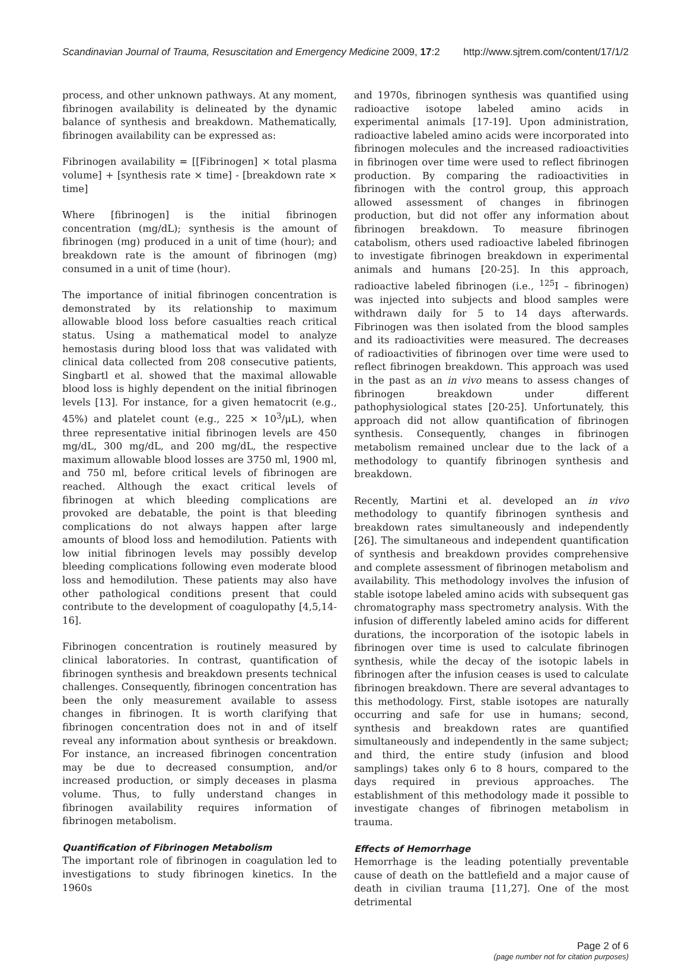Scandinavian Journal of Trauma, Resuscitation and Emergency Medicine 2009, 17:2 http://www.sjtrem.com/content/17/1/2
process, and other unknown pathways. At any moment, fibrinogen availability is delineated by the dynamic balance of synthesis and breakdown. Mathematically, fibrinogen availability can be expressed as:
Fibrinogen availability = [[Fibrinogen] × total plasma volume] + [synthesis rate × time] - [breakdown rate × time]
Where [fibrinogen] is the initial fibrinogen concentration (mg/dL); synthesis is the amount of fibrinogen (mg) produced in a unit of time (hour); and breakdown rate is the amount of fibrinogen (mg) consumed in a unit of time (hour).
The importance of initial fibrinogen concentration is demonstrated by its relationship to maximum allowable blood loss before casualties reach critical status. Using a mathematical model to analyze hemostasis during blood loss that was validated with clinical data collected from 208 consecutive patients, Singbartl et al. showed that the maximal allowable blood loss is highly dependent on the initial fibrinogen levels [13]. For instance, for a given hematocrit (e.g., 45%) and platelet count (e.g., 225 × 10<sup>3</sup>/μL), when three representative initial fibrinogen levels are 450 mg/dL, 300 mg/dL, and 200 mg/dL, the respective maximum allowable blood losses are 3750 ml, 1900 ml, and 750 ml, before critical levels of fibrinogen are reached. Although the exact critical levels of fibrinogen at which bleeding complications are provoked are debatable, the point is that bleeding complications do not always happen after large amounts of blood loss and hemodilution. Patients with low initial fibrinogen levels may possibly develop bleeding complications following even moderate blood loss and hemodilution. These patients may also have other pathological conditions present that could contribute to the development of coagulopathy [4,5,14-16].
Fibrinogen concentration is routinely measured by clinical laboratories. In contrast, quantification of fibrinogen synthesis and breakdown presents technical challenges. Consequently, fibrinogen concentration has been the only measurement available to assess changes in fibrinogen. It is worth clarifying that fibrinogen concentration does not in and of itself reveal any information about synthesis or breakdown. For instance, an increased fibrinogen concentration may be due to decreased consumption, and/or increased production, or simply deceases in plasma volume. Thus, to fully understand changes in fibrinogen availability requires information of fibrinogen metabolism.
Quantification of Fibrinogen Metabolism
The important role of fibrinogen in coagulation led to investigations to study fibrinogen kinetics. In the 1960s
and 1970s, fibrinogen synthesis was quantified using radioactive isotope labeled amino acids in experimental animals [17-19]. Upon administration, radioactive labeled amino acids were incorporated into fibrinogen molecules and the increased radioactivities in fibrinogen over time were used to reflect fibrinogen production. By comparing the radioactivities in fibrinogen with the control group, this approach allowed assessment of changes in fibrinogen production, but did not offer any information about fibrinogen breakdown. To measure fibrinogen catabolism, others used radioactive labeled fibrinogen to investigate fibrinogen breakdown in experimental animals and humans [20-25]. In this approach, radioactive labeled fibrinogen (i.e., <sup>125</sup>I – fibrinogen) was injected into subjects and blood samples were withdrawn daily for 5 to 14 days afterwards. Fibrinogen was then isolated from the blood samples and its radioactivities were measured. The decreases of radioactivities of fibrinogen over time were used to reflect fibrinogen breakdown. This approach was used in the past as an in vivo means to assess changes of fibrinogen breakdown under different pathophysiological states [20-25]. Unfortunately, this approach did not allow quantification of fibrinogen synthesis. Consequently, changes in fibrinogen metabolism remained unclear due to the lack of a methodology to quantify fibrinogen synthesis and breakdown.
Recently, Martini et al. developed an in vivo methodology to quantify fibrinogen synthesis and breakdown rates simultaneously and independently [26]. The simultaneous and independent quantification of synthesis and breakdown provides comprehensive and complete assessment of fibrinogen metabolism and availability. This methodology involves the infusion of stable isotope labeled amino acids with subsequent gas chromatography mass spectrometry analysis. With the infusion of differently labeled amino acids for different durations, the incorporation of the isotopic labels in fibrinogen over time is used to calculate fibrinogen synthesis, while the decay of the isotopic labels in fibrinogen after the infusion ceases is used to calculate fibrinogen breakdown. There are several advantages to this methodology. First, stable isotopes are naturally occurring and safe for use in humans; second, synthesis and breakdown rates are quantified simultaneously and independently in the same subject; and third, the entire study (infusion and blood samplings) takes only 6 to 8 hours, compared to the days required in previous approaches. The establishment of this methodology made it possible to investigate changes of fibrinogen metabolism in trauma.
Effects of Hemorrhage
Hemorrhage is the leading potentially preventable cause of death on the battlefield and a major cause of death in civilian trauma [11,27]. One of the most detrimental
Page 2 of 6
(page number not for citation purposes)